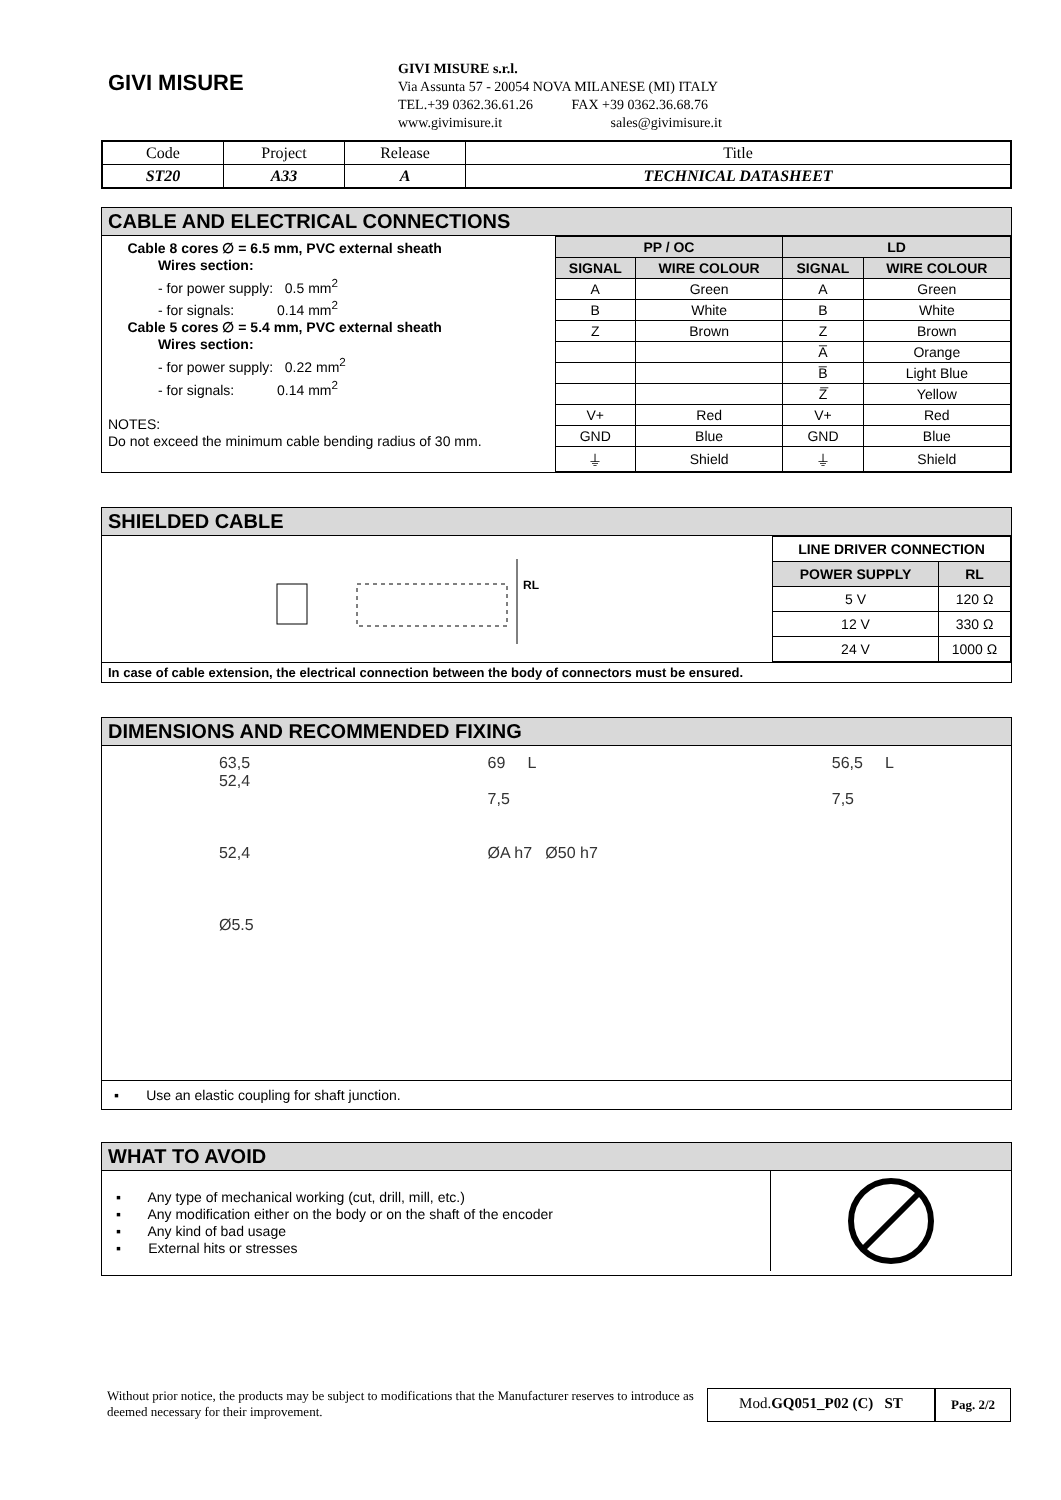GIVI MISURE
GIVI MISURE s.r.l.
Via Assunta 57 - 20054 NOVA MILANESE (MI) ITALY
TEL.+39 0362.36.61.26 FAX +39 0362.36.68.76
www.givimisure.it sales@givimisure.it
| Code | Project | Release | Title |
| ST20 | A33 | A | TECHNICAL DATASHEET |
CABLE AND ELECTRICAL CONNECTIONS
Cable 8 cores ∅ = 6.5 mm, PVC external sheath
Wires section:
- for power supply: 0.5 mm<sup>2</sup>
- for signals: 0.14 mm<sup>2</sup>
Cable 5 cores ∅ = 5.4 mm, PVC external sheath
Wires section:
- for power supply: 0.22 mm<sup>2</sup>
- for signals: 0.14 mm<sup>2</sup>
NOTES:
Do not exceed the minimum cable bending radius of 30 mm.
| PP / OC | | LD | |
| --- | --- | --- | --- |
| SIGNAL | WIRE COLOUR | SIGNAL | WIRE COLOUR |
| A | Green | A | Green |
| B | White | B | White |
| Z | Brown | Z | Brown |
| | | A̅ | Orange |
| | | B̅ | Light Blue |
| | | Z̅ | Yellow |
| V+ | Red | V+ | Red |
| GND | Blue | GND | Blue |
| ⏚ | Shield | ⏚ | Shield |
SHIELDED CABLE
RL
| LINE DRIVER CONNECTION | |
| --- | --- |
| POWER SUPPLY | RL |
| 5 V | 120 Ω |
| 12 V | 330 Ω |
| 24 V | 1000 Ω |
In case of cable extension, the electrical connection between the body of connectors must be ensured.
DIMENSIONS AND RECOMMENDED FIXING
63,5
52,4
52,4
Ø5.5
69 L
7,5
ØA h7 Ø50 h7
56,5 L
7,5
▪ Use an elastic coupling for shaft junction.
WHAT TO AVOID
▪ Any type of mechanical working (cut, drill, mill, etc.)
▪ Any modification either on the body or on the shaft of the encoder
▪ Any kind of bad usage
▪ External hits or stresses
Without prior notice, the products may be subject to modifications that the Manufacturer reserves to introduce as deemed necessary for their improvement.
Mod.GQ051_P02 (C) ST
Pag. 2/2